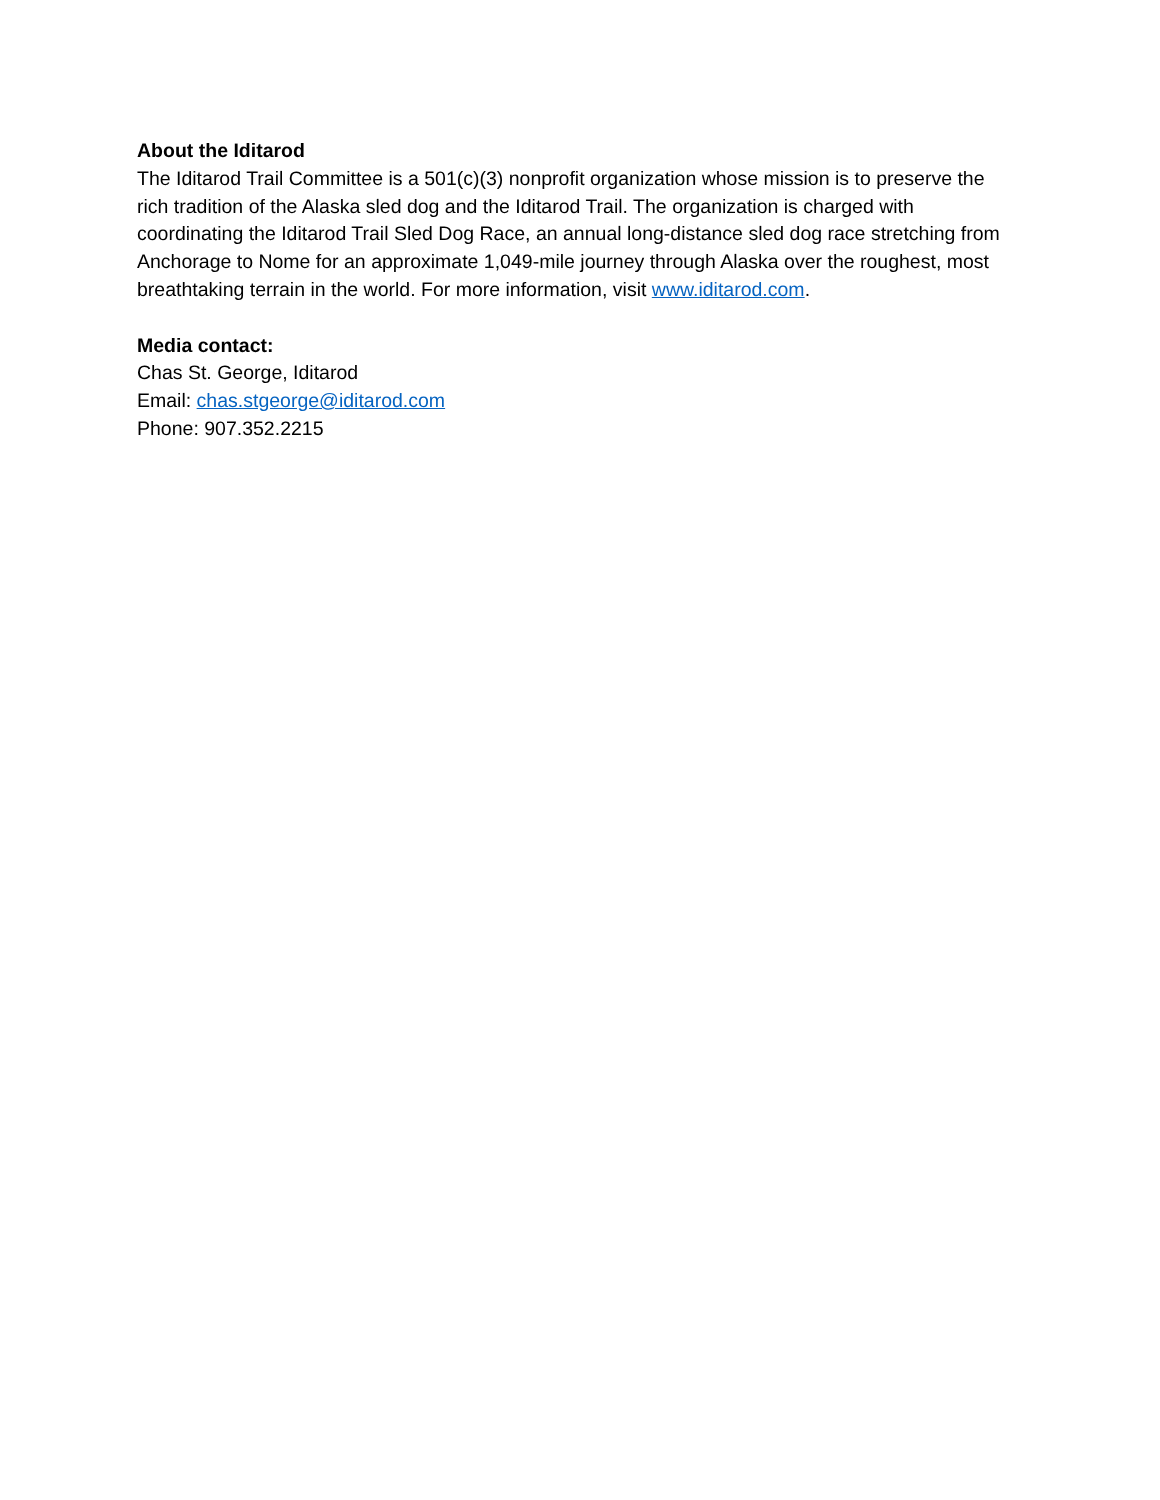About the Iditarod
The Iditarod Trail Committee is a 501(c)(3) nonprofit organization whose mission is to preserve the rich tradition of the Alaska sled dog and the Iditarod Trail. The organization is charged with coordinating the Iditarod Trail Sled Dog Race, an annual long-distance sled dog race stretching from Anchorage to Nome for an approximate 1,049-mile journey through Alaska over the roughest, most breathtaking terrain in the world. For more information, visit www.iditarod.com.
Media contact:
Chas St. George, Iditarod
Email: chas.stgeorge@iditarod.com
Phone: 907.352.2215